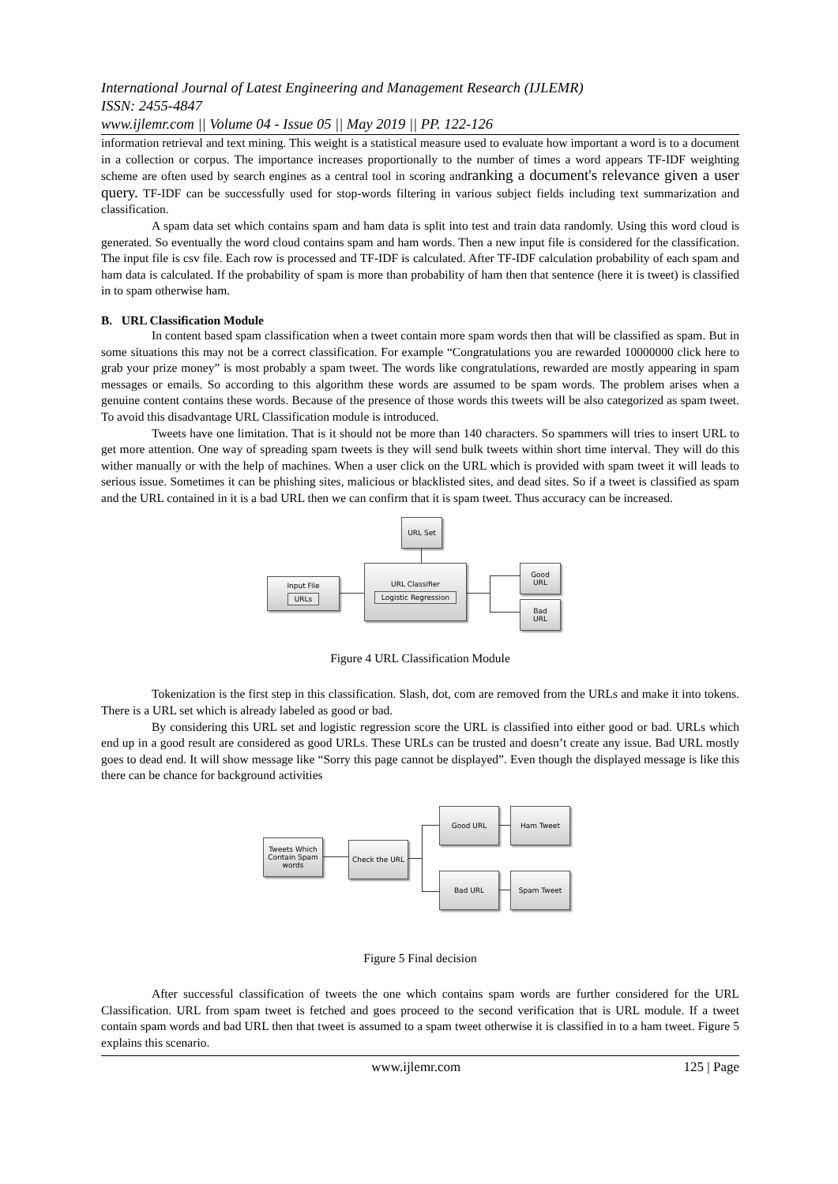International Journal of Latest Engineering and Management Research (IJLEMR)
ISSN: 2455-4847
www.ijlemr.com || Volume 04 - Issue 05 || May 2019 || PP. 122-126
information retrieval and text mining. This weight is a statistical measure used to evaluate how important a word is to a document in a collection or corpus. The importance increases proportionally to the number of times a word appears TF-IDF weighting scheme are often used by search engines as a central tool in scoring andranking a document's relevance given a user query. TF-IDF can be successfully used for stop-words filtering in various subject fields including text summarization and classification.
A spam data set which contains spam and ham data is split into test and train data randomly. Using this word cloud is generated. So eventually the word cloud contains spam and ham words. Then a new input file is considered for the classification. The input file is csv file. Each row is processed and TF-IDF is calculated. After TF-IDF calculation probability of each spam and ham data is calculated. If the probability of spam is more than probability of ham then that sentence (here it is tweet) is classified in to spam otherwise ham.
B. URL Classification Module
In content based spam classification when a tweet contain more spam words then that will be classified as spam. But in some situations this may not be a correct classification. For example “Congratulations you are rewarded 10000000 click here to grab your prize money” is most probably a spam tweet. The words like congratulations, rewarded are mostly appearing in spam messages or emails. So according to this algorithm these words are assumed to be spam words. The problem arises when a genuine content contains these words. Because of the presence of those words this tweets will be also categorized as spam tweet. To avoid this disadvantage URL Classification module is introduced.
Tweets have one limitation. That is it should not be more than 140 characters. So spammers will tries to insert URL to get more attention. One way of spreading spam tweets is they will send bulk tweets within short time interval. They will do this wither manually or with the help of machines. When a user click on the URL which is provided with spam tweet it will leads to serious issue. Sometimes it can be phishing sites, malicious or blacklisted sites, and dead sites. So if a tweet is classified as spam and the URL contained in it is a bad URL then we can confirm that it is spam tweet. Thus accuracy can be increased.
URL Set
Input File
URLs
URL Classifier
Logistic Regression
Good
URL
Bad
URL
Figure 4 URL Classification Module
Tokenization is the first step in this classification. Slash, dot, com are removed from the URLs and make it into tokens. There is a URL set which is already labeled as good or bad.
By considering this URL set and logistic regression score the URL is classified into either good or bad. URLs which end up in a good result are considered as good URLs. These URLs can be trusted and doesn’t create any issue. Bad URL mostly goes to dead end. It will show message like “Sorry this page cannot be displayed”. Even though the displayed message is like this there can be chance for background activities
Tweets Which Contain Spam words
Check the URL
Good URL Ham Tweet
Bad URL Spam Tweet
Figure 5 Final decision
After successful classification of tweets the one which contains spam words are further considered for the URL Classification. URL from spam tweet is fetched and goes proceed to the second verification that is URL module. If a tweet contain spam words and bad URL then that tweet is assumed to a spam tweet otherwise it is classified in to a ham tweet. Figure 5 explains this scenario.
www.ijlemr.com 125 | Page